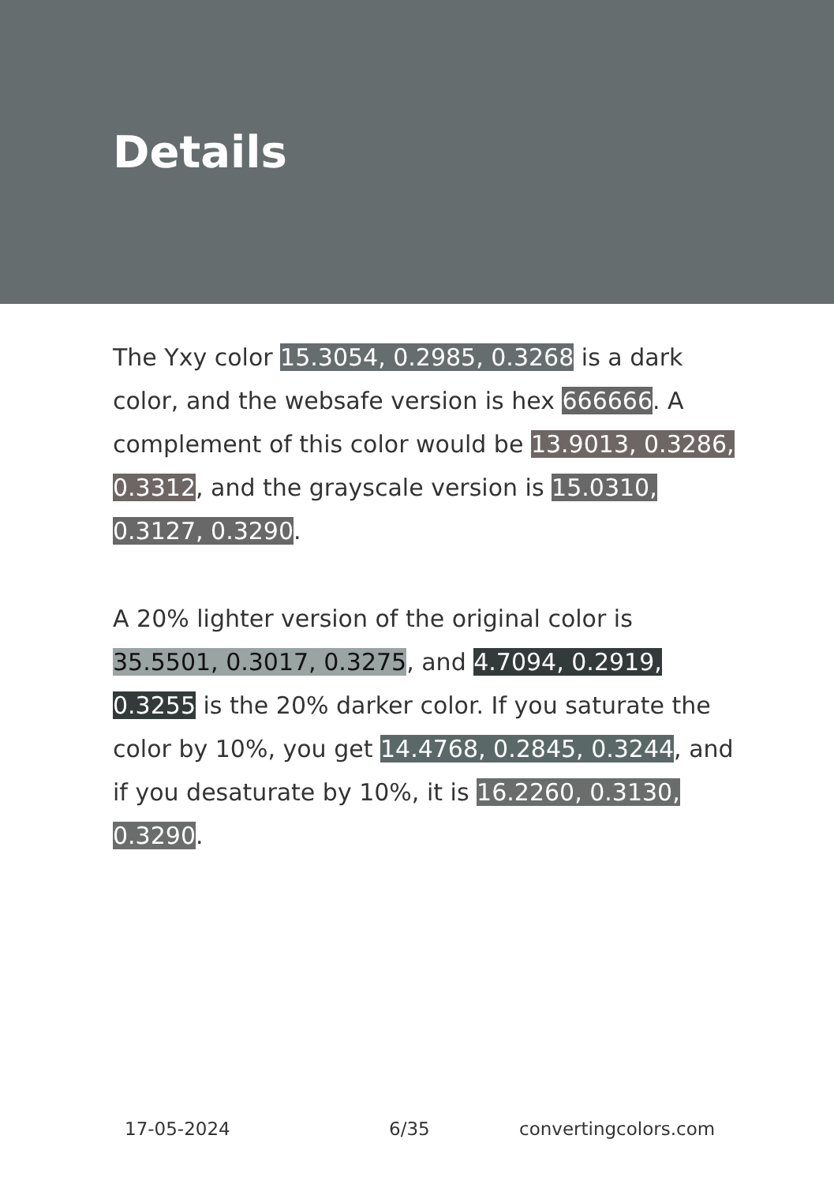Details
The Yxy color 15.3054, 0.2985, 0.3268 is a dark color, and the websafe version is hex 666666. A complement of this color would be 13.9013, 0.3286, 0.3312, and the grayscale version is 15.0310, 0.3127, 0.3290.
A 20% lighter version of the original color is 35.5501, 0.3017, 0.3275, and 4.7094, 0.2919, 0.3255 is the 20% darker color. If you saturate the color by 10%, you get 14.4768, 0.2845, 0.3244, and if you desaturate by 10%, it is 16.2260, 0.3130, 0.3290.
17-05-2024 6/35 convertingcolors.com